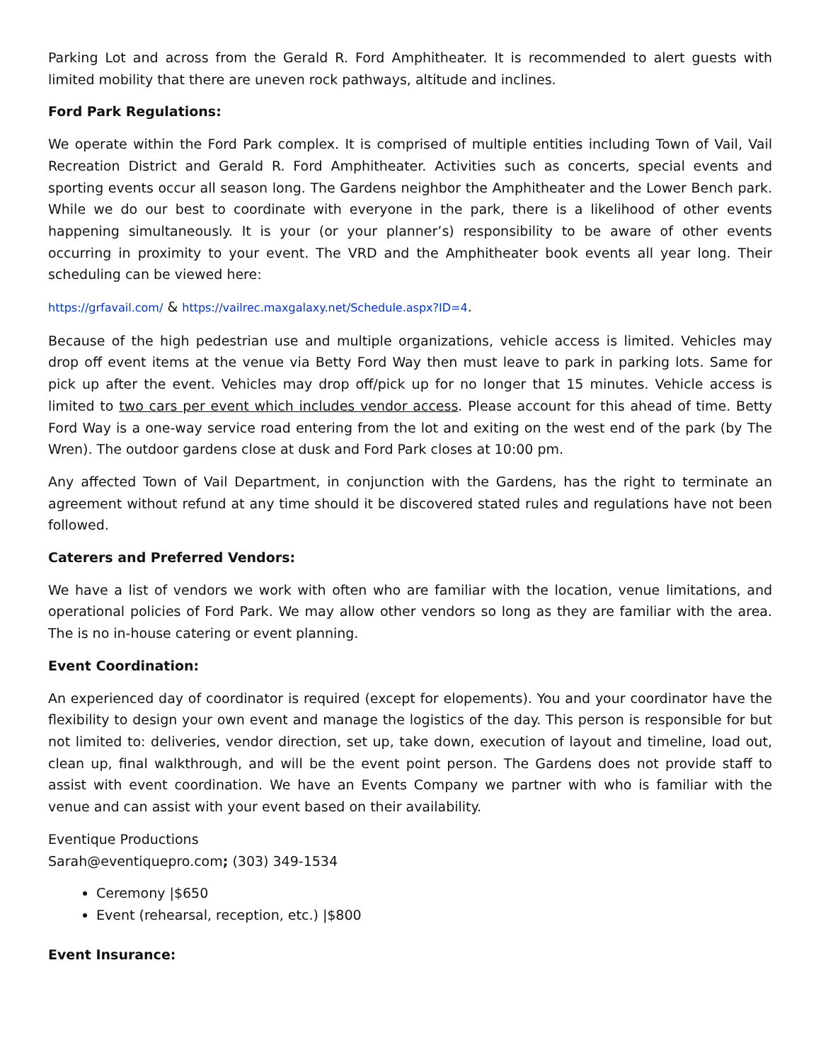Parking Lot and across from the Gerald R. Ford Amphitheater. It is recommended to alert guests with limited mobility that there are uneven rock pathways, altitude and inclines.
Ford Park Regulations:
We operate within the Ford Park complex. It is comprised of multiple entities including Town of Vail, Vail Recreation District and Gerald R. Ford Amphitheater. Activities such as concerts, special events and sporting events occur all season long. The Gardens neighbor the Amphitheater and the Lower Bench park. While we do our best to coordinate with everyone in the park, there is a likelihood of other events happening simultaneously. It is your (or your planner’s) responsibility to be aware of other events occurring in proximity to your event. The VRD and the Amphitheater book events all year long. Their scheduling can be viewed here:
https://grfavail.com/ & https://vailrec.maxgalaxy.net/Schedule.aspx?ID=4.
Because of the high pedestrian use and multiple organizations, vehicle access is limited. Vehicles may drop off event items at the venue via Betty Ford Way then must leave to park in parking lots. Same for pick up after the event. Vehicles may drop off/pick up for no longer that 15 minutes. Vehicle access is limited to two cars per event which includes vendor access. Please account for this ahead of time. Betty Ford Way is a one-way service road entering from the lot and exiting on the west end of the park (by The Wren). The outdoor gardens close at dusk and Ford Park closes at 10:00 pm.
Any affected Town of Vail Department, in conjunction with the Gardens, has the right to terminate an agreement without refund at any time should it be discovered stated rules and regulations have not been followed.
Caterers and Preferred Vendors:
We have a list of vendors we work with often who are familiar with the location, venue limitations, and operational policies of Ford Park. We may allow other vendors so long as they are familiar with the area. The is no in-house catering or event planning.
Event Coordination:
An experienced day of coordinator is required (except for elopements). You and your coordinator have the flexibility to design your own event and manage the logistics of the day. This person is responsible for but not limited to: deliveries, vendor direction, set up, take down, execution of layout and timeline, load out, clean up, final walkthrough, and will be the event point person. The Gardens does not provide staff to assist with event coordination. We have an Events Company we partner with who is familiar with the venue and can assist with your event based on their availability.
Eventique Productions
Sarah@eventiquepro.com; (303) 349-1534
Ceremony |$650
Event (rehearsal, reception, etc.) |$800
Event Insurance: